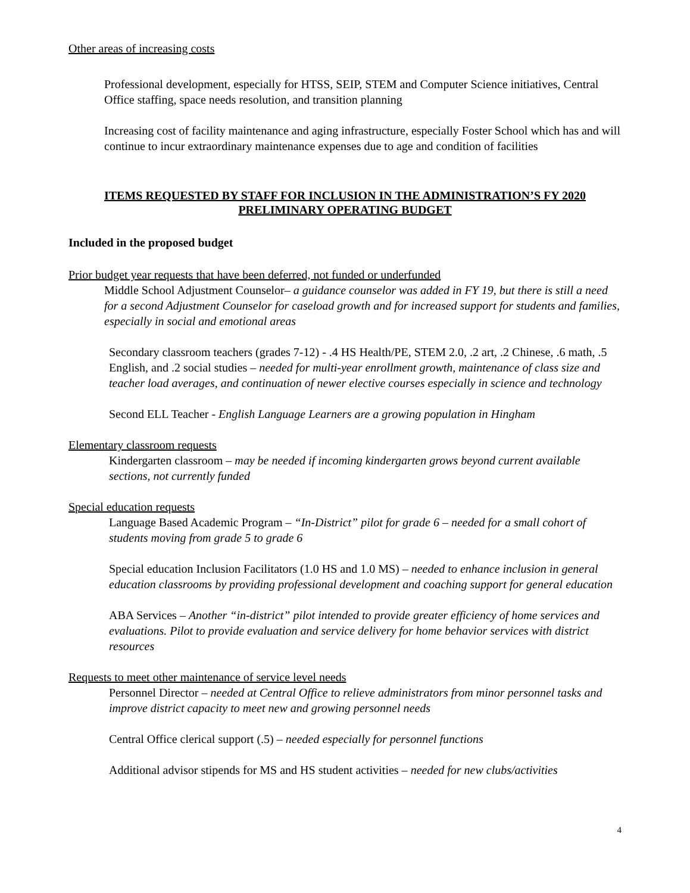Other areas of increasing costs
Professional development, especially for HTSS, SEIP, STEM and Computer Science initiatives, Central Office staffing, space needs resolution, and transition planning
Increasing cost of facility maintenance and aging infrastructure, especially Foster School which has and will continue to incur extraordinary maintenance expenses due to age and condition of facilities
ITEMS REQUESTED BY STAFF FOR INCLUSION IN THE ADMINISTRATION’S FY 2020 PRELIMINARY OPERATING BUDGET
Included in the proposed budget
Prior budget year requests that have been deferred, not funded or underfunded
Middle School Adjustment Counselor– a guidance counselor was added in FY 19, but there is still a need for a second Adjustment Counselor for caseload growth and for increased support for students and families, especially in social and emotional areas
Secondary classroom teachers (grades 7-12) - .4 HS Health/PE, STEM 2.0, .2 art, .2 Chinese, .6 math, .5 English, and .2 social studies – needed for multi-year enrollment growth, maintenance of class size and teacher load averages, and continuation of newer elective courses especially in science and technology
Second ELL Teacher - English Language Learners are a growing population in Hingham
Elementary classroom requests
Kindergarten classroom – may be needed if incoming kindergarten grows beyond current available sections, not currently funded
Special education requests
Language Based Academic Program – “In-District” pilot for grade 6 – needed for a small cohort of students moving from grade 5 to grade 6
Special education Inclusion Facilitators (1.0 HS and 1.0 MS) – needed to enhance inclusion in general education classrooms by providing professional development and coaching support for general education
ABA Services – Another “in-district” pilot intended to provide greater efficiency of home services and evaluations. Pilot to provide evaluation and service delivery for home behavior services with district resources
Requests to meet other maintenance of service level needs
Personnel Director – needed at Central Office to relieve administrators from minor personnel tasks and improve district capacity to meet new and growing personnel needs
Central Office clerical support (.5) – needed especially for personnel functions
Additional advisor stipends for MS and HS student activities – needed for new clubs/activities
4